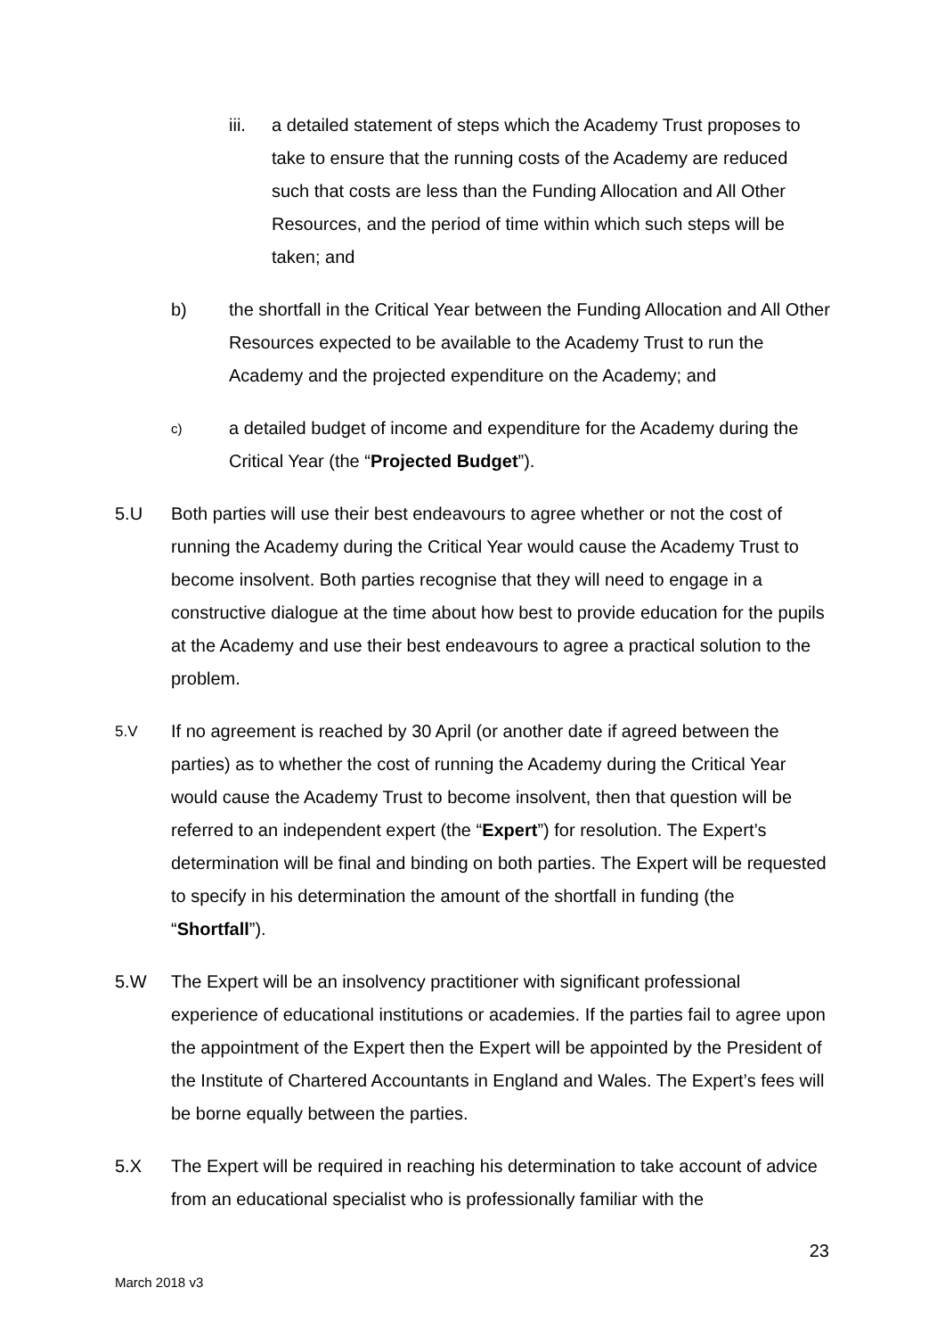iii. a detailed statement of steps which the Academy Trust proposes to take to ensure that the running costs of the Academy are reduced such that costs are less than the Funding Allocation and All Other Resources, and the period of time within which such steps will be taken; and
b) the shortfall in the Critical Year between the Funding Allocation and All Other Resources expected to be available to the Academy Trust to run the Academy and the projected expenditure on the Academy; and
c)
a detailed budget of income and expenditure for the Academy during the Critical Year (the “Projected Budget”).
5.U Both parties will use their best endeavours to agree whether or not the cost of running the Academy during the Critical Year would cause the Academy Trust to become insolvent. Both parties recognise that they will need to engage in a constructive dialogue at the time about how best to provide education for the pupils at the Academy and use their best endeavours to agree a practical solution to the problem.
5.V
If no agreement is reached by 30 April (or another date if agreed between the parties) as to whether the cost of running the Academy during the Critical Year would cause the Academy Trust to become insolvent, then that question will be referred to an independent expert (the “Expert”) for resolution. The Expert’s determination will be final and binding on both parties. The Expert will be requested to specify in his determination the amount of the shortfall in funding (the “Shortfall”).
5.W The Expert will be an insolvency practitioner with significant professional experience of educational institutions or academies. If the parties fail to agree upon the appointment of the Expert then the Expert will be appointed by the President of the Institute of Chartered Accountants in England and Wales. The Expert’s fees will be borne equally between the parties.
5.X The Expert will be required in reaching his determination to take account of advice from an educational specialist who is professionally familiar with the
23
March 2018 v3